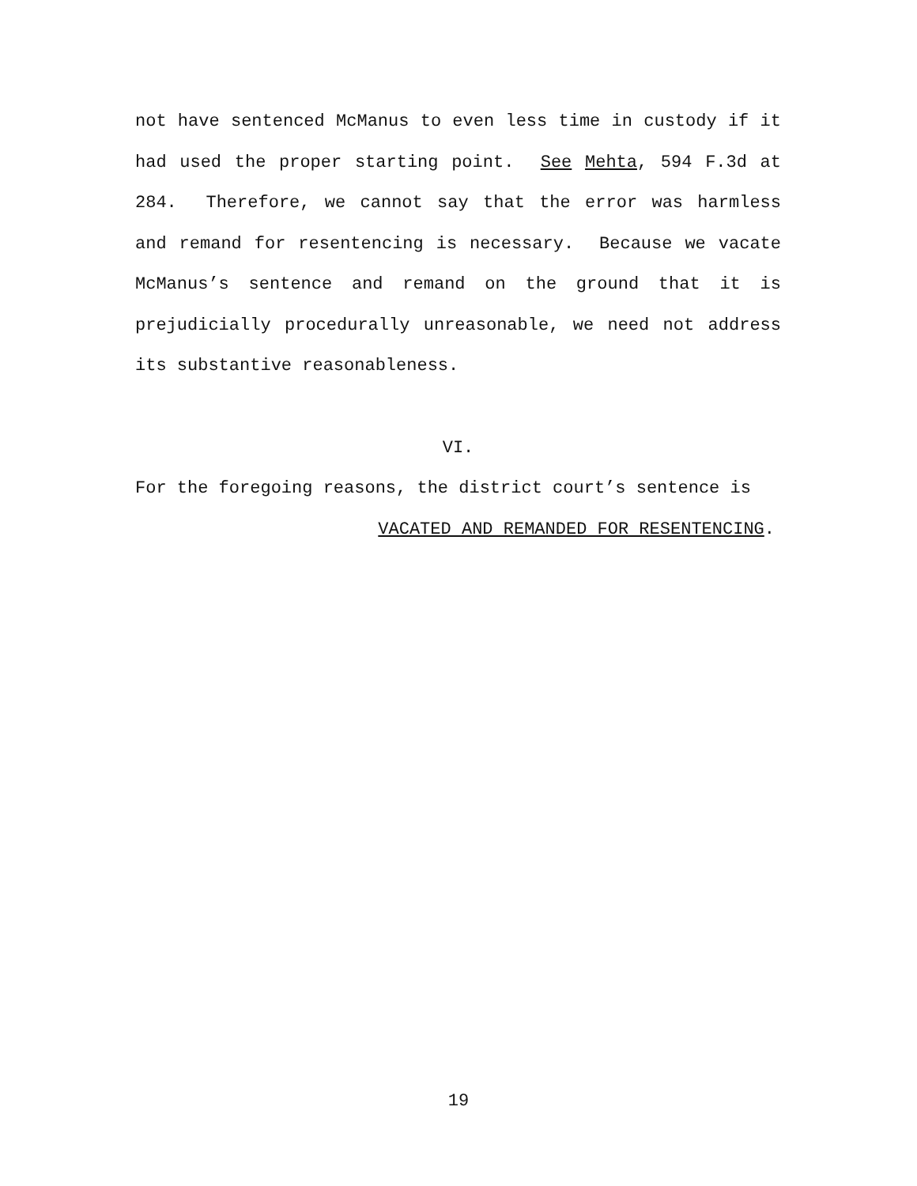not have sentenced McManus to even less time in custody if it had used the proper starting point. See Mehta, 594 F.3d at 284. Therefore, we cannot say that the error was harmless and remand for resentencing is necessary. Because we vacate McManus’s sentence and remand on the ground that it is prejudicially procedurally unreasonable, we need not address its substantive reasonableness.
VI.
For the foregoing reasons, the district court’s sentence is
VACATED AND REMANDED FOR RESENTENCING.
19